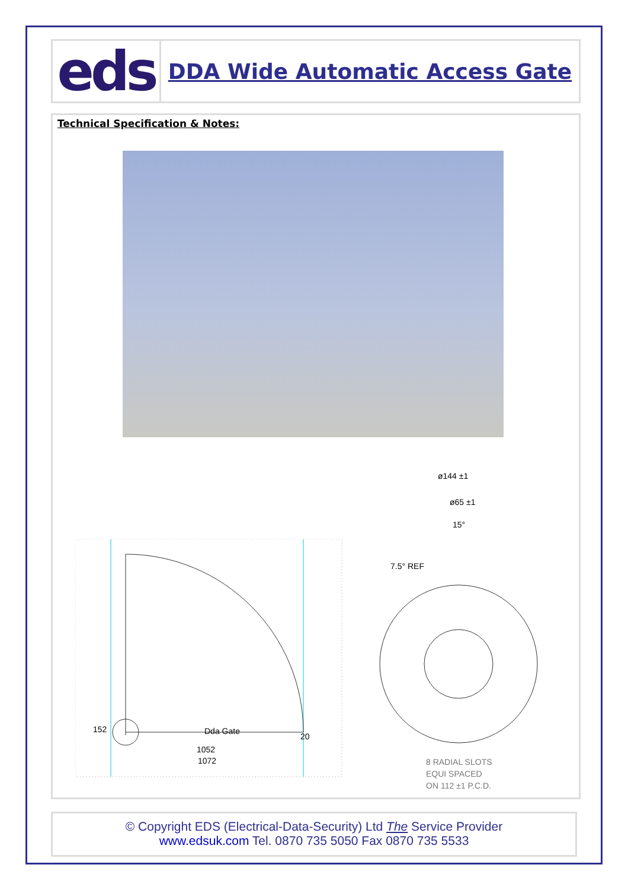eds
DDA Wide Automatic Access Gate
Technical Specification & Notes:
Dda Gate
20
1052
1072
152
ø144 ±1
ø65 ±1
15°
7.5° REF
8 RADIAL SLOTS
EQUI SPACED
ON 112 ±1 P.C.D.
© Copyright EDS (Electrical-Data-Security) Ltd The Service Provider
www.edsuk.com Tel. 0870 735 5050 Fax 0870 735 5533